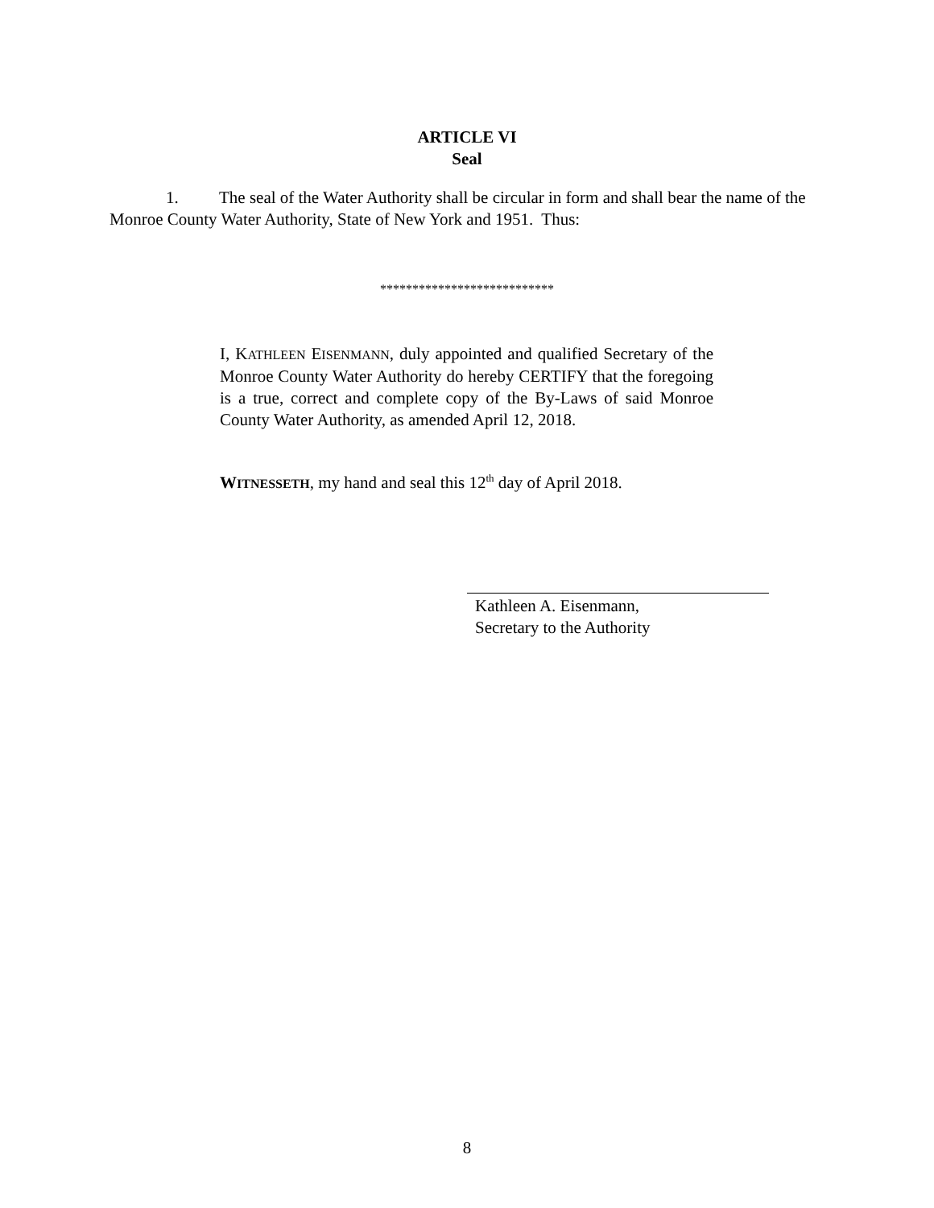ARTICLE VI
Seal
1. The seal of the Water Authority shall be circular in form and shall bear the name of the Monroe County Water Authority, State of New York and 1951. Thus:
***************************
I, KATHLEEN EISENMANN, duly appointed and qualified Secretary of the Monroe County Water Authority do hereby CERTIFY that the foregoing is a true, correct and complete copy of the By-Laws of said Monroe County Water Authority, as amended April 12, 2018.
WITNESSETH, my hand and seal this 12<sup>th</sup> day of April 2018.
Kathleen A. Eisenmann,
Secretary to the Authority
8